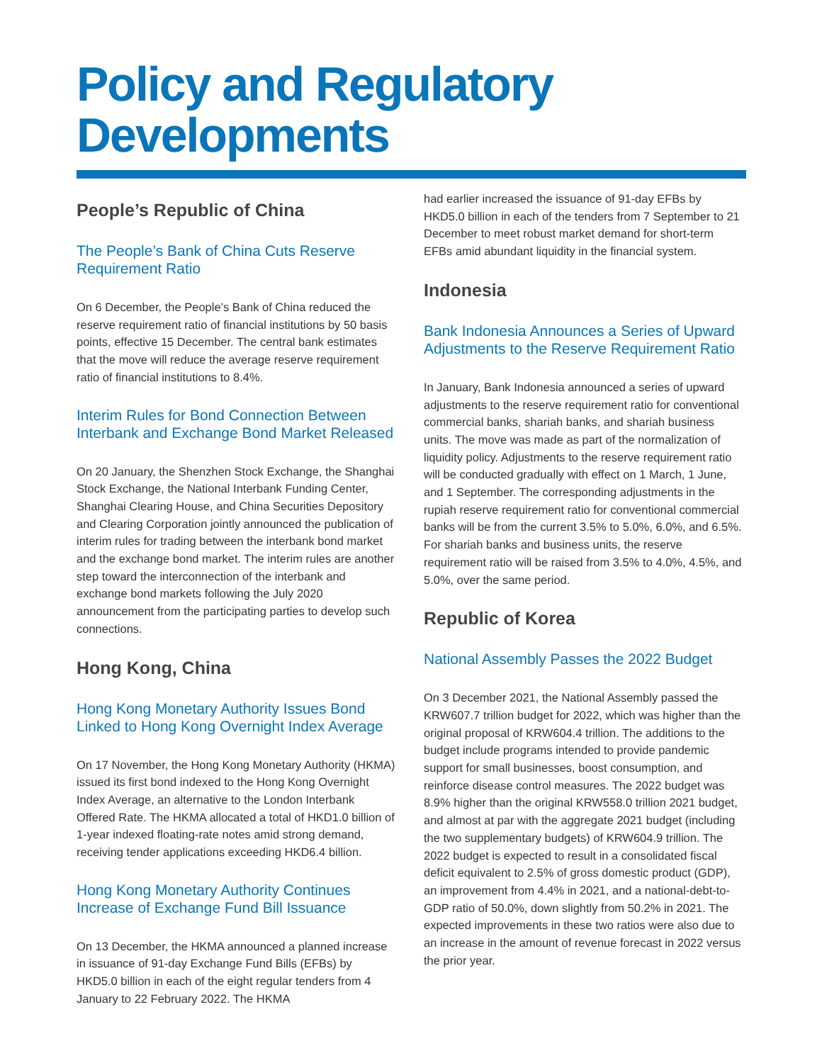Policy and Regulatory
Developments
People’s Republic of China
The People’s Bank of China Cuts Reserve Requirement Ratio
On 6 December, the People’s Bank of China reduced the reserve requirement ratio of financial institutions by 50 basis points, effective 15 December. The central bank estimates that the move will reduce the average reserve requirement ratio of financial institutions to 8.4%.
Interim Rules for Bond Connection Between Interbank and Exchange Bond Market Released
On 20 January, the Shenzhen Stock Exchange, the Shanghai Stock Exchange, the National Interbank Funding Center, Shanghai Clearing House, and China Securities Depository and Clearing Corporation jointly announced the publication of interim rules for trading between the interbank bond market and the exchange bond market. The interim rules are another step toward the interconnection of the interbank and exchange bond markets following the July 2020 announcement from the participating parties to develop such connections.
Hong Kong, China
Hong Kong Monetary Authority Issues Bond Linked to Hong Kong Overnight Index Average
On 17 November, the Hong Kong Monetary Authority (HKMA) issued its first bond indexed to the Hong Kong Overnight Index Average, an alternative to the London Interbank Offered Rate. The HKMA allocated a total of HKD1.0 billion of 1-year indexed floating-rate notes amid strong demand, receiving tender applications exceeding HKD6.4 billion.
Hong Kong Monetary Authority Continues Increase of Exchange Fund Bill Issuance
On 13 December, the HKMA announced a planned increase in issuance of 91-day Exchange Fund Bills (EFBs) by HKD5.0 billion in each of the eight regular tenders from 4 January to 22 February 2022. The HKMA
had earlier increased the issuance of 91-day EFBs by HKD5.0 billion in each of the tenders from 7 September to 21 December to meet robust market demand for short-term EFBs amid abundant liquidity in the financial system.
Indonesia
Bank Indonesia Announces a Series of Upward Adjustments to the Reserve Requirement Ratio
In January, Bank Indonesia announced a series of upward adjustments to the reserve requirement ratio for conventional commercial banks, shariah banks, and shariah business units. The move was made as part of the normalization of liquidity policy. Adjustments to the reserve requirement ratio will be conducted gradually with effect on 1 March, 1 June, and 1 September. The corresponding adjustments in the rupiah reserve requirement ratio for conventional commercial banks will be from the current 3.5% to 5.0%, 6.0%, and 6.5%. For shariah banks and business units, the reserve requirement ratio will be raised from 3.5% to 4.0%, 4.5%, and 5.0%, over the same period.
Republic of Korea
National Assembly Passes the 2022 Budget
On 3 December 2021, the National Assembly passed the KRW607.7 trillion budget for 2022, which was higher than the original proposal of KRW604.4 trillion. The additions to the budget include programs intended to provide pandemic support for small businesses, boost consumption, and reinforce disease control measures. The 2022 budget was 8.9% higher than the original KRW558.0 trillion 2021 budget, and almost at par with the aggregate 2021 budget (including the two supplementary budgets) of KRW604.9 trillion. The 2022 budget is expected to result in a consolidated fiscal deficit equivalent to 2.5% of gross domestic product (GDP), an improvement from 4.4% in 2021, and a national-debt-to-GDP ratio of 50.0%, down slightly from 50.2% in 2021. The expected improvements in these two ratios were also due to an increase in the amount of revenue forecast in 2022 versus the prior year.